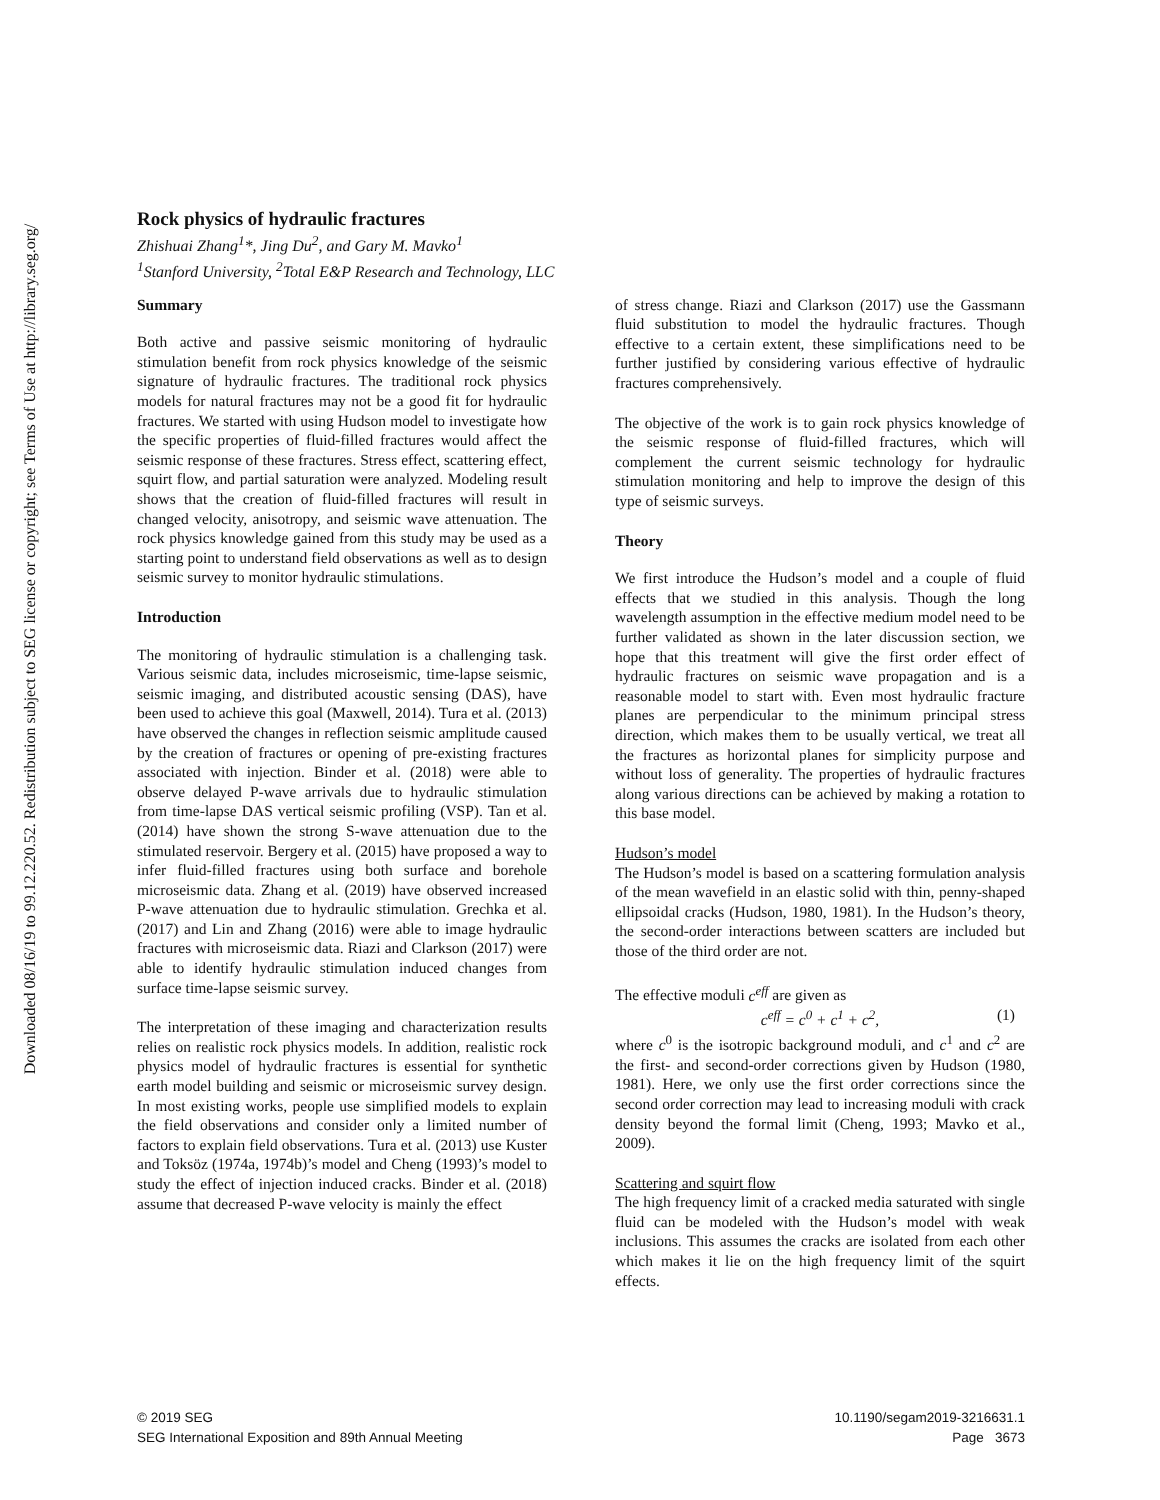Downloaded 08/16/19 to 99.12.220.52. Redistribution subject to SEG license or copyright; see Terms of Use at http://library.seg.org/
Rock physics of hydraulic fractures
Zhishuai Zhang<sup>1</sup>*, Jing Du<sup>2</sup>, and Gary M. Mavko<sup>1</sup>
<sup>1</sup> Stanford University, <sup>2</sup>Total E&P Research and Technology, LLC
Summary
Both active and passive seismic monitoring of hydraulic stimulation benefit from rock physics knowledge of the seismic signature of hydraulic fractures. The traditional rock physics models for natural fractures may not be a good fit for hydraulic fractures. We started with using Hudson model to investigate how the specific properties of fluid-filled fractures would affect the seismic response of these fractures. Stress effect, scattering effect, squirt flow, and partial saturation were analyzed. Modeling result shows that the creation of fluid-filled fractures will result in changed velocity, anisotropy, and seismic wave attenuation. The rock physics knowledge gained from this study may be used as a starting point to understand field observations as well as to design seismic survey to monitor hydraulic stimulations.
Introduction
The monitoring of hydraulic stimulation is a challenging task. Various seismic data, includes microseismic, time-lapse seismic, seismic imaging, and distributed acoustic sensing (DAS), have been used to achieve this goal (Maxwell, 2014). Tura et al. (2013) have observed the changes in reflection seismic amplitude caused by the creation of fractures or opening of pre-existing fractures associated with injection. Binder et al. (2018) were able to observe delayed P-wave arrivals due to hydraulic stimulation from time-lapse DAS vertical seismic profiling (VSP). Tan et al. (2014) have shown the strong S-wave attenuation due to the stimulated reservoir. Bergery et al. (2015) have proposed a way to infer fluid-filled fractures using both surface and borehole microseismic data. Zhang et al. (2019) have observed increased P-wave attenuation due to hydraulic stimulation. Grechka et al. (2017) and Lin and Zhang (2016) were able to image hydraulic fractures with microseismic data. Riazi and Clarkson (2017) were able to identify hydraulic stimulation induced changes from surface time-lapse seismic survey.
The interpretation of these imaging and characterization results relies on realistic rock physics models. In addition, realistic rock physics model of hydraulic fractures is essential for synthetic earth model building and seismic or microseismic survey design. In most existing works, people use simplified models to explain the field observations and consider only a limited number of factors to explain field observations. Tura et al. (2013) use Kuster and Toksöz (1974a, 1974b)’s model and Cheng (1993)’s model to study the effect of injection induced cracks. Binder et al. (2018) assume that decreased P-wave velocity is mainly the effect
of stress change. Riazi and Clarkson (2017) use the Gassmann fluid substitution to model the hydraulic fractures. Though effective to a certain extent, these simplifications need to be further justified by considering various effective of hydraulic fractures comprehensively.
The objective of the work is to gain rock physics knowledge of the seismic response of fluid-filled fractures, which will complement the current seismic technology for hydraulic stimulation monitoring and help to improve the design of this type of seismic surveys.
Theory
We first introduce the Hudson’s model and a couple of fluid effects that we studied in this analysis. Though the long wavelength assumption in the effective medium model need to be further validated as shown in the later discussion section, we hope that this treatment will give the first order effect of hydraulic fractures on seismic wave propagation and is a reasonable model to start with. Even most hydraulic fracture planes are perpendicular to the minimum principal stress direction, which makes them to be usually vertical, we treat all the fractures as horizontal planes for simplicity purpose and without loss of generality. The properties of hydraulic fractures along various directions can be achieved by making a rotation to this base model.
Hudson’s model
The Hudson’s model is based on a scattering formulation analysis of the mean wavefield in an elastic solid with thin, penny-shaped ellipsoidal cracks (Hudson, 1980, 1981). In the Hudson’s theory, the second-order interactions between scatters are included but those of the third order are not.
The effective moduli c<sup>eff</sup> are given as
c<sup>eff</sup> = c<sup>0</sup> + c<sup>1</sup> + c<sup>2</sup>, (1)
where c<sup>0</sup> is the isotropic background moduli, and c<sup>1</sup> and c<sup>2</sup> are the first- and second-order corrections given by Hudson (1980, 1981). Here, we only use the first order corrections since the second order correction may lead to increasing moduli with crack density beyond the formal limit (Cheng, 1993; Mavko et al., 2009).
Scattering and squirt flow
The high frequency limit of a cracked media saturated with single fluid can be modeled with the Hudson’s model with weak inclusions. This assumes the cracks are isolated from each other which makes it lie on the high frequency limit of the squirt effects.
© 2019 SEG
SEG International Exposition and 89th Annual Meeting
10.1190/segam2019-3216631.1
Page 3673